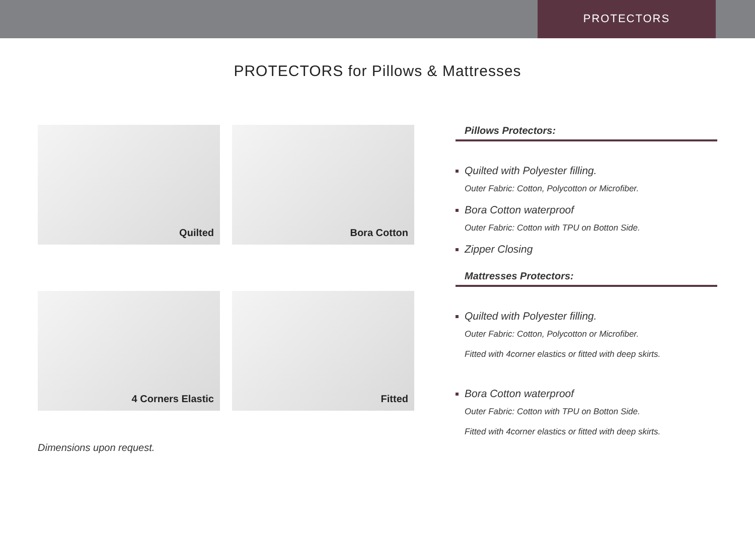PROTECTORS
PROTECTORS for Pillows & Mattresses
Quilted
Bora Cotton
4 Corners Elastic
Fitted
Dimensions upon request.
Pillows Protectors:
Quilted with Polyester filling.
Outer Fabric: Cotton, Polycotton or Microfiber.
Bora Cotton waterproof
Outer Fabric: Cotton with TPU on Botton Side.
Zipper Closing
Mattresses Protectors:
Quilted with Polyester filling.
Outer Fabric: Cotton, Polycotton or Microfiber.
Fitted with 4corner elastics or fitted with deep skirts.
Bora Cotton waterproof
Outer Fabric: Cotton with TPU on Botton Side.
Fitted with 4corner elastics or fitted with deep skirts.